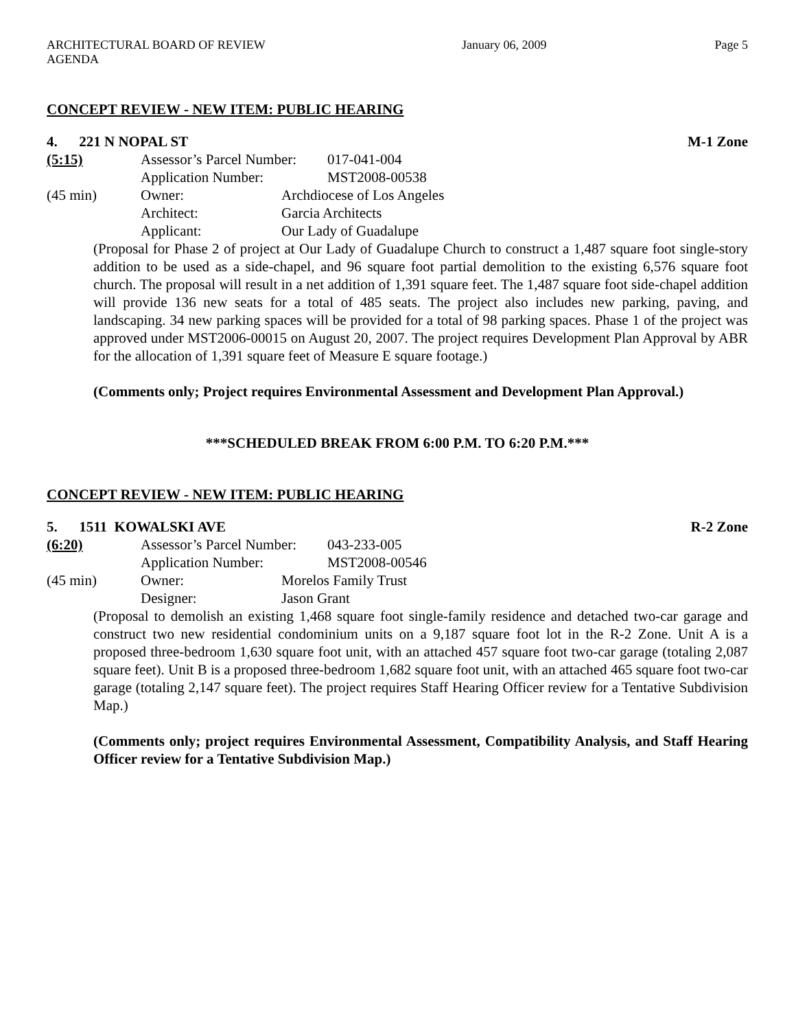ARCHITECTURAL BOARD OF REVIEW AGENDA January 06, 2009 Page 5
CONCEPT REVIEW - NEW ITEM: PUBLIC HEARING
4. 221 N NOPAL ST M-1 Zone
(5:15) Assessor’s Parcel Number: 017-041-004
Application Number: MST2008-00538
(45 min) Owner: Archdiocese of Los Angeles
Architect: Garcia Architects
Applicant: Our Lady of Guadalupe
(Proposal for Phase 2 of project at Our Lady of Guadalupe Church to construct a 1,487 square foot single-story addition to be used as a side-chapel, and 96 square foot partial demolition to the existing 6,576 square foot church. The proposal will result in a net addition of 1,391 square feet. The 1,487 square foot side-chapel addition will provide 136 new seats for a total of 485 seats. The project also includes new parking, paving, and landscaping. 34 new parking spaces will be provided for a total of 98 parking spaces. Phase 1 of the project was approved under MST2006-00015 on August 20, 2007. The project requires Development Plan Approval by ABR for the allocation of 1,391 square feet of Measure E square footage.)
(Comments only; Project requires Environmental Assessment and Development Plan Approval.)
***SCHEDULED BREAK FROM 6:00 P.M. TO 6:20 P.M.***
CONCEPT REVIEW - NEW ITEM: PUBLIC HEARING
5. 1511 KOWALSKI AVE R-2 Zone
(6:20) Assessor’s Parcel Number: 043-233-005
Application Number: MST2008-00546
(45 min) Owner: Morelos Family Trust
Designer: Jason Grant
(Proposal to demolish an existing 1,468 square foot single-family residence and detached two-car garage and construct two new residential condominium units on a 9,187 square foot lot in the R-2 Zone. Unit A is a proposed three-bedroom 1,630 square foot unit, with an attached 457 square foot two-car garage (totaling 2,087 square feet). Unit B is a proposed three-bedroom 1,682 square foot unit, with an attached 465 square foot two-car garage (totaling 2,147 square feet). The project requires Staff Hearing Officer review for a Tentative Subdivision Map.)
(Comments only; project requires Environmental Assessment, Compatibility Analysis, and Staff Hearing Officer review for a Tentative Subdivision Map.)